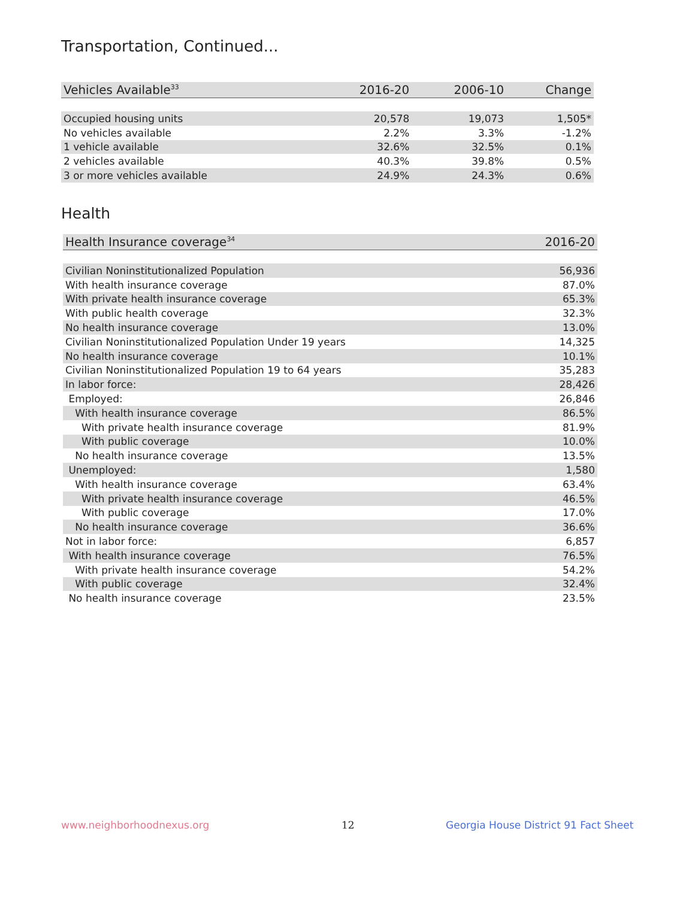Transportation, Continued...
| Vehicles Available<sup>33</sup> | 2016-20 | 2006-10 | Change |
| --- | --- | --- | --- |
| Occupied housing units | 20,578 | 19,073 | 1,505* |
| No vehicles available | 2.2% | 3.3% | -1.2% |
| 1 vehicle available | 32.6% | 32.5% | 0.1% |
| 2 vehicles available | 40.3% | 39.8% | 0.5% |
| 3 or more vehicles available | 24.9% | 24.3% | 0.6% |
Health
| Health Insurance coverage<sup>34</sup> | 2016-20 |
| --- | --- |
| Civilian Noninstitutionalized Population | 56,936 |
| With health insurance coverage | 87.0% |
| With private health insurance coverage | 65.3% |
| With public health coverage | 32.3% |
| No health insurance coverage | 13.0% |
| Civilian Noninstitutionalized Population Under 19 years | 14,325 |
| No health insurance coverage | 10.1% |
| Civilian Noninstitutionalized Population 19 to 64 years | 35,283 |
| In labor force: | 28,426 |
| Employed: | 26,846 |
| With health insurance coverage | 86.5% |
| With private health insurance coverage | 81.9% |
| With public coverage | 10.0% |
| No health insurance coverage | 13.5% |
| Unemployed: | 1,580 |
| With health insurance coverage | 63.4% |
| With private health insurance coverage | 46.5% |
| With public coverage | 17.0% |
| No health insurance coverage | 36.6% |
| Not in labor force: | 6,857 |
| With health insurance coverage | 76.5% |
| With private health insurance coverage | 54.2% |
| With public coverage | 32.4% |
| No health insurance coverage | 23.5% |
www.neighborhoodnexus.org 12
Georgia House District 91 Fact Sheet